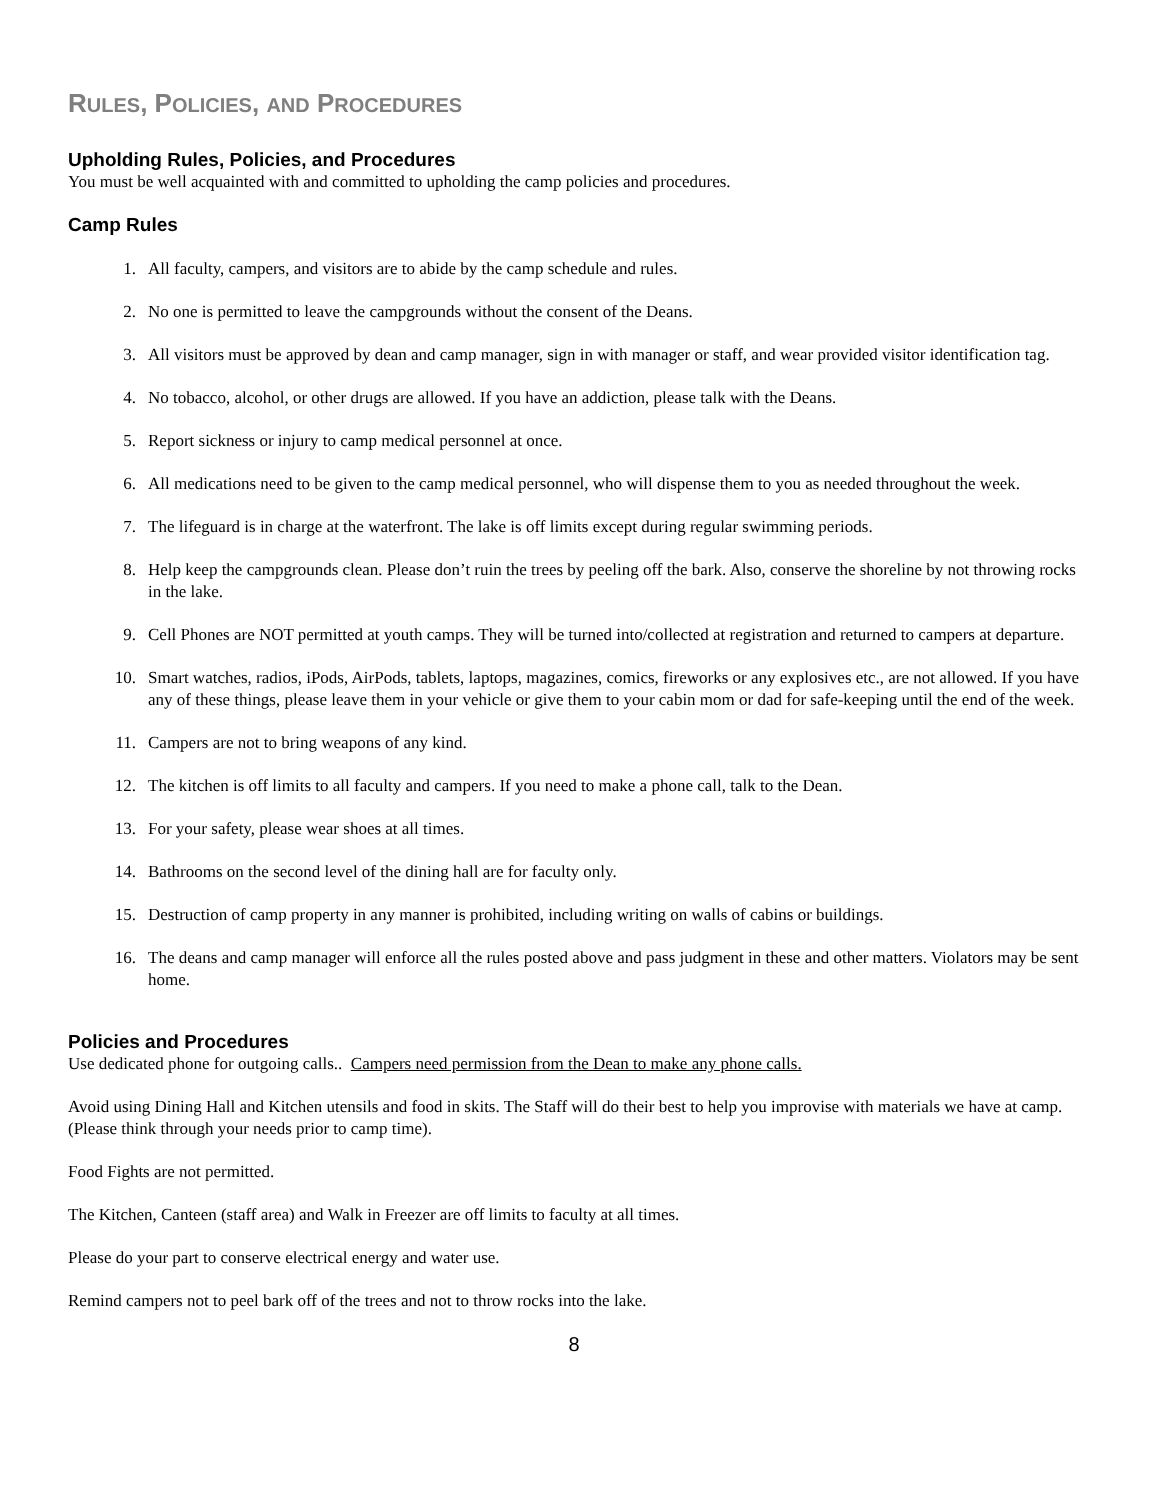RULES, POLICIES, AND PROCEDURES
Upholding Rules, Policies, and Procedures
You must be well acquainted with and committed to upholding the camp policies and procedures.
Camp Rules
1. All faculty, campers, and visitors are to abide by the camp schedule and rules.
2. No one is permitted to leave the campgrounds without the consent of the Deans.
3. All visitors must be approved by dean and camp manager, sign in with manager or staff, and wear provided visitor identification tag.
4. No tobacco, alcohol, or other drugs are allowed. If you have an addiction, please talk with the Deans.
5. Report sickness or injury to camp medical personnel at once.
6. All medications need to be given to the camp medical personnel, who will dispense them to you as needed throughout the week.
7. The lifeguard is in charge at the waterfront. The lake is off limits except during regular swimming periods.
8. Help keep the campgrounds clean. Please don’t ruin the trees by peeling off the bark. Also, conserve the shoreline by not throwing rocks in the lake.
9. Cell Phones are NOT permitted at youth camps. They will be turned into/collected at registration and returned to campers at departure.
10. Smart watches, radios, iPods, AirPods, tablets, laptops, magazines, comics, fireworks or any explosives etc., are not allowed. If you have any of these things, please leave them in your vehicle or give them to your cabin mom or dad for safe-keeping until the end of the week.
11. Campers are not to bring weapons of any kind.
12. The kitchen is off limits to all faculty and campers. If you need to make a phone call, talk to the Dean.
13. For your safety, please wear shoes at all times.
14. Bathrooms on the second level of the dining hall are for faculty only.
15. Destruction of camp property in any manner is prohibited, including writing on walls of cabins or buildings.
16. The deans and camp manager will enforce all the rules posted above and pass judgment in these and other matters. Violators may be sent home.
Policies and Procedures
Use dedicated phone for outgoing calls.. Campers need permission from the Dean to make any phone calls.
Avoid using Dining Hall and Kitchen utensils and food in skits. The Staff will do their best to help you improvise with materials we have at camp. (Please think through your needs prior to camp time).
Food Fights are not permitted.
The Kitchen, Canteen (staff area) and Walk in Freezer are off limits to faculty at all times.
Please do your part to conserve electrical energy and water use.
Remind campers not to peel bark off of the trees and not to throw rocks into the lake.
8